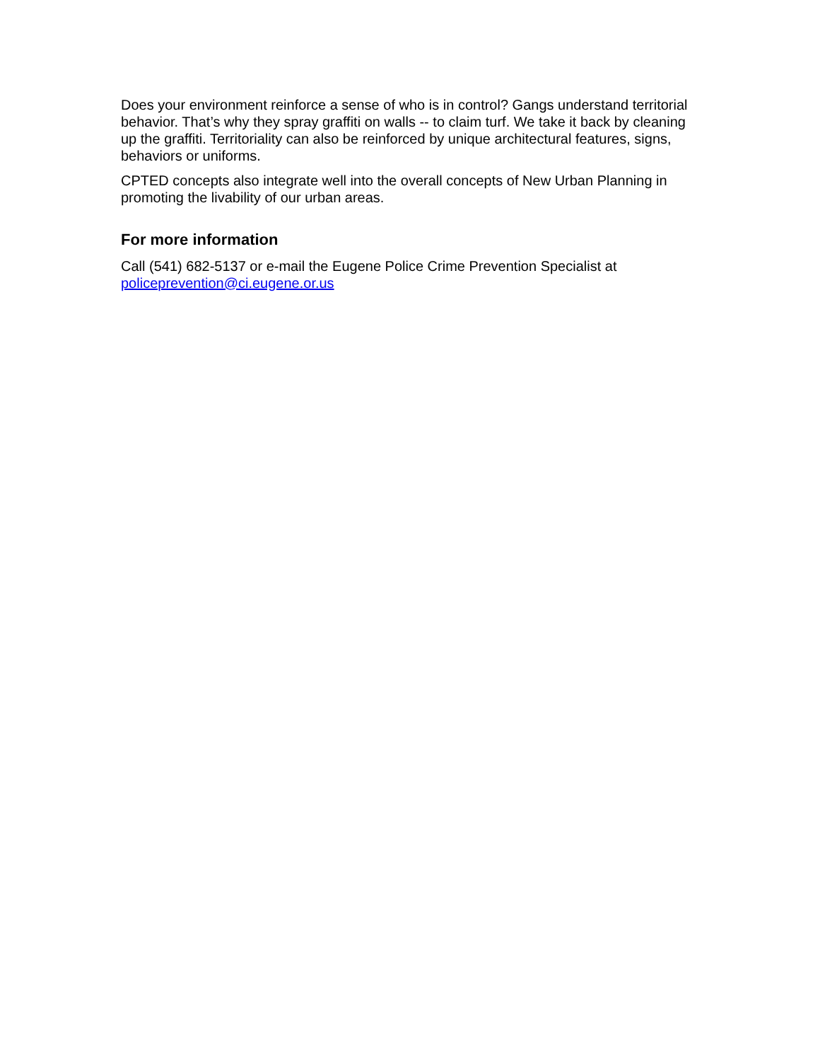Does your environment reinforce a sense of who is in control? Gangs understand territorial behavior. That’s why they spray graffiti on walls -- to claim turf. We take it back by cleaning up the graffiti. Territoriality can also be reinforced by unique architectural features, signs, behaviors or uniforms.
CPTED concepts also integrate well into the overall concepts of New Urban Planning in promoting the livability of our urban areas.
For more information
Call (541) 682-5137 or e-mail the Eugene Police Crime Prevention Specialist at policeprevention@ci.eugene.or.us